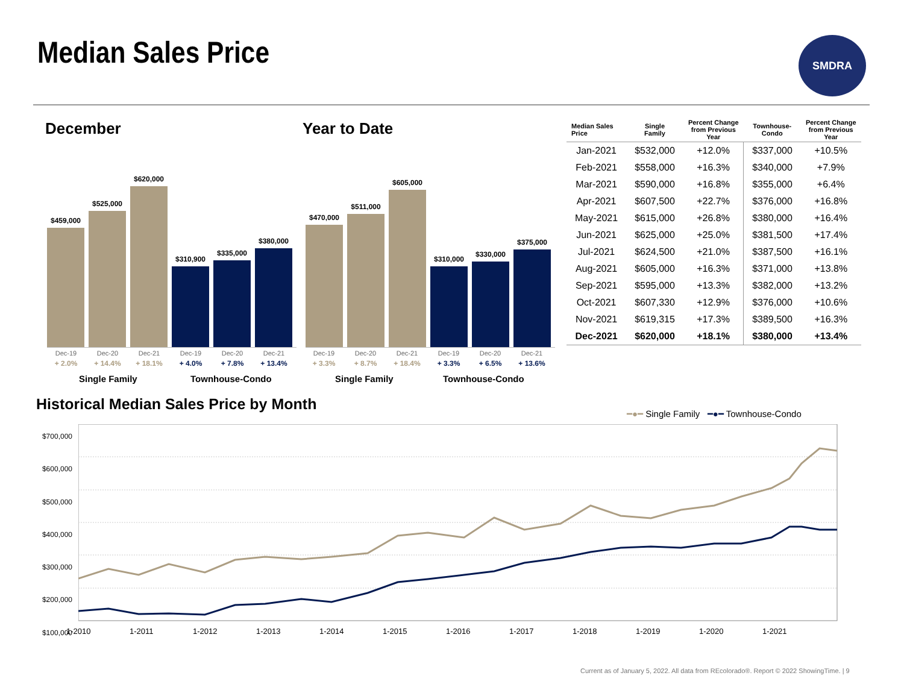Median Sales Price SMDRA
December Year to Date
$459,000
$525,000
$620,000
$310,900
$335,000
$380,000
Dec-19
+ 2.0%
Dec-20
+ 14.4%
Dec-21
+ 18.1%
Dec-19
+ 4.0%
Dec-20
+ 7.8%
Dec-21
+ 13.4%
Single Family Townhouse-Condo
$470,000
$511,000
$605,000
$310,000
$330,000
$375,000
Dec-19
+ 3.3%
Dec-20
+ 8.7%
Dec-21
+ 18.4%
Dec-19
+ 3.3%
Dec-20
+ 6.5%
Dec-21
+ 13.6%
Single Family Townhouse-Condo
| Median Sales Price | Single Family | Percent Change from Previous Year | Townhouse- Condo | Percent Change from Previous Year |
| --- | --- | --- | --- | --- |
| Jan-2021 | $532,000 | +12.0% | $337,000 | +10.5% |
| Feb-2021 | $558,000 | +16.3% | $340,000 | +7.9% |
| Mar-2021 | $590,000 | +16.8% | $355,000 | +6.4% |
| Apr-2021 | $607,500 | +22.7% | $376,000 | +16.8% |
| May-2021 | $615,000 | +26.8% | $380,000 | +16.4% |
| Jun-2021 | $625,000 | +25.0% | $381,500 | +17.4% |
| Jul-2021 | $624,500 | +21.0% | $387,500 | +16.1% |
| Aug-2021 | $605,000 | +16.3% | $371,000 | +13.8% |
| Sep-2021 | $595,000 | +13.3% | $382,000 | +13.2% |
| Oct-2021 | $607,330 | +12.9% | $376,000 | +10.6% |
| Nov-2021 | $619,315 | +17.3% | $389,500 | +16.3% |
| Dec-2021 | $620,000 | +18.1% | $380,000 | +13.4% |
Historical Median Sales Price by Month
━●━ Single Family ━●━ Townhouse-Condo
$700,000
$600,000
$500,000
$400,000
$300,000
$200,000
$100,000
1-2010 1-2011 1-2012 1-2013 1-2014 1-2015 1-2016 1-2017 1-2018 1-2019 1-2020 1-2021
Current as of January 5, 2022. All data from REcolorado®. Report © 2022 ShowingTime. | 9